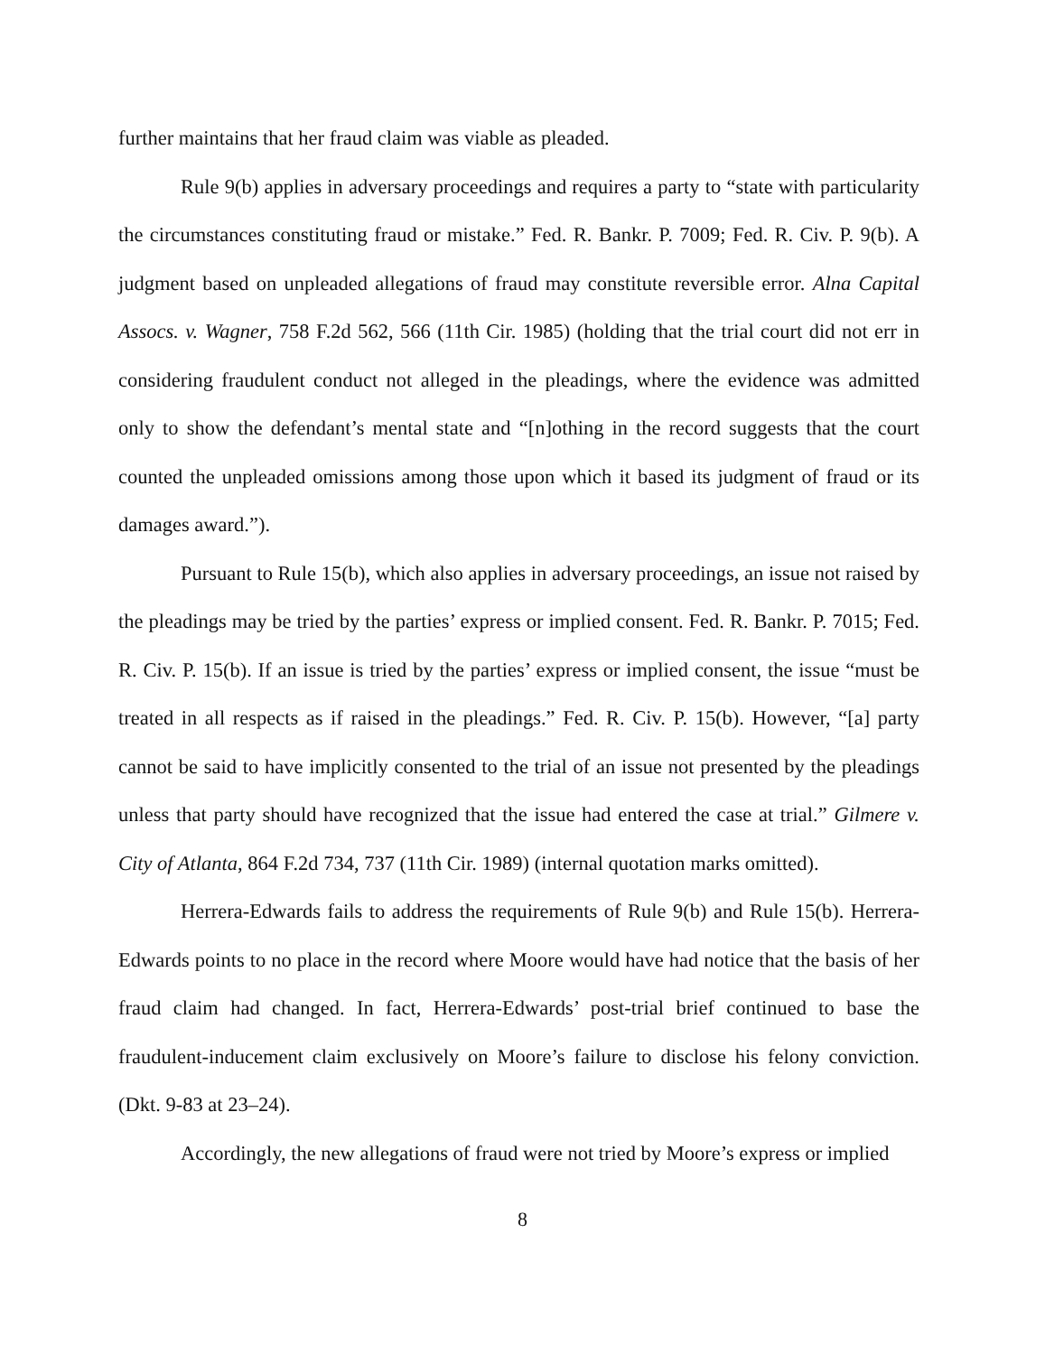further maintains that her fraud claim was viable as pleaded.
Rule 9(b) applies in adversary proceedings and requires a party to “state with particularity the circumstances constituting fraud or mistake.” Fed. R. Bankr. P. 7009; Fed. R. Civ. P. 9(b). A judgment based on unpleaded allegations of fraud may constitute reversible error. Alna Capital Assocs. v. Wagner, 758 F.2d 562, 566 (11th Cir. 1985) (holding that the trial court did not err in considering fraudulent conduct not alleged in the pleadings, where the evidence was admitted only to show the defendant’s mental state and “[n]othing in the record suggests that the court counted the unpleaded omissions among those upon which it based its judgment of fraud or its damages award.”).
Pursuant to Rule 15(b), which also applies in adversary proceedings, an issue not raised by the pleadings may be tried by the parties’ express or implied consent. Fed. R. Bankr. P. 7015; Fed. R. Civ. P. 15(b). If an issue is tried by the parties’ express or implied consent, the issue “must be treated in all respects as if raised in the pleadings.” Fed. R. Civ. P. 15(b). However, “[a] party cannot be said to have implicitly consented to the trial of an issue not presented by the pleadings unless that party should have recognized that the issue had entered the case at trial.” Gilmere v. City of Atlanta, 864 F.2d 734, 737 (11th Cir. 1989) (internal quotation marks omitted).
Herrera-Edwards fails to address the requirements of Rule 9(b) and Rule 15(b). Herrera-Edwards points to no place in the record where Moore would have had notice that the basis of her fraud claim had changed. In fact, Herrera-Edwards’ post-trial brief continued to base the fraudulent-inducement claim exclusively on Moore’s failure to disclose his felony conviction. (Dkt. 9-83 at 23–24).
Accordingly, the new allegations of fraud were not tried by Moore’s express or implied
8